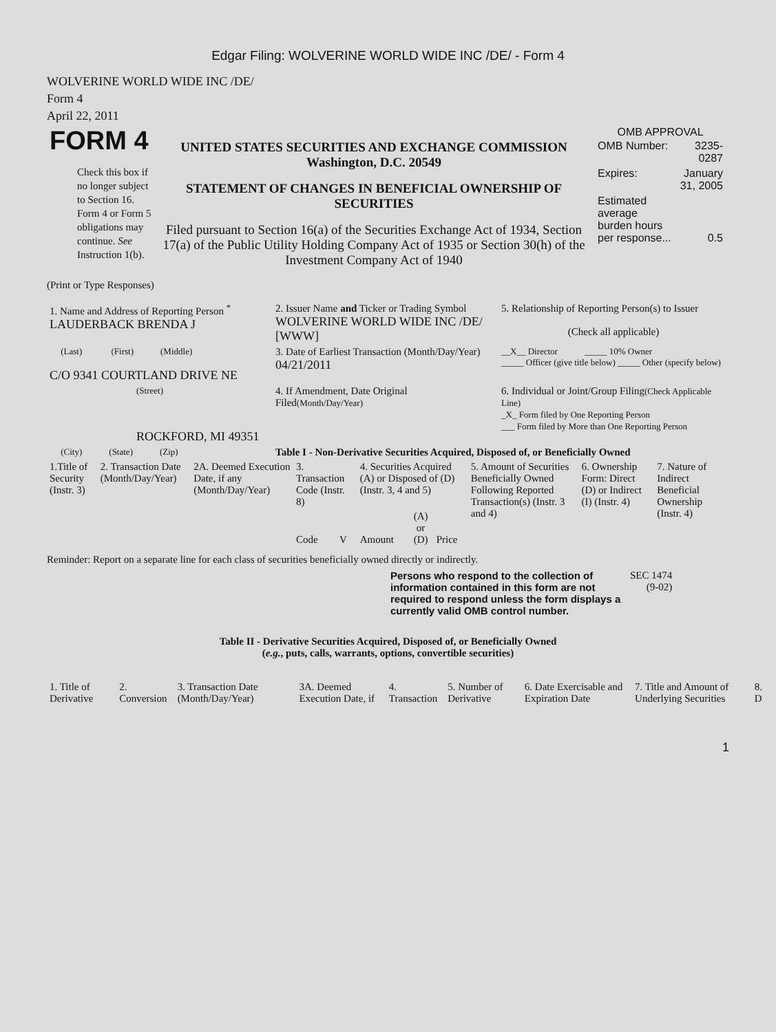Edgar Filing: WOLVERINE WORLD WIDE INC /DE/ - Form 4
WOLVERINE WORLD WIDE INC /DE/
Form 4
April 22, 2011
| FORM 4 Check this box if no longer subject to Section 16. Form 4 or Form 5 obligations may continue. See Instruction 1(b). | UNITED STATES SECURITIES AND EXCHANGE COMMISSION Washington, D.C. 20549 STATEMENT OF CHANGES IN BENEFICIAL OWNERSHIP OF SECURITIES Filed pursuant to Section 16(a) of the Securities Exchange Act of 1934, Section 17(a) of the Public Utility Holding Company Act of 1935 or Section 30(h) of the Investment Company Act of 1940 | OMB APPROVAL / OMB Number: / 3235-0287 / / Expires: / January 31, 2005 / / Estimated average burden hours per response... / 0.5 / |
(Print or Type Responses)
| 1. Name and Address of Reporting Person <sup>*</sup> LAUDERBACK BRENDA J | 2. Issuer Name and Ticker or Trading Symbol WOLVERINE WORLD WIDE INC /DE/ [WWW] | 5. Relationship of Reporting Person(s) to Issuer (Check all applicable) |
| (Last) (First) (Middle) C/O 9341 COURTLAND DRIVE NE | 3. Date of Earliest Transaction (Month/Day/Year) 04/21/2011 | __X__ Director _____ 10% Owner _____ Officer (give title below) _____ Other (specify below) |
| (Street) ROCKFORD, MI 49351 | 4. If Amendment, Date Original Filed (Month/Day/Year) | 6. Individual or Joint/Group Filing (Check Applicable Line) _X_ Form filed by One Reporting Person ___ Form filed by More than One Reporting Person |
| (City) (State) (Zip) | Table I - Non-Derivative Securities Acquired, Disposed of, or Beneficially Owned | |
| 1.Title of Security (Instr. 3) | 2. Transaction Date (Month/Day/Year) | 2A. Deemed Execution Date, if any (Month/Day/Year) | 3. Transaction Code (Instr. 8) | | 4. Securities Acquired (A) or Disposed of (D) (Instr. 3, 4 and 5) | | | 5. Amount of Securities Beneficially Owned Following Reported Transaction(s) (Instr. 3 and 4) | 6. Ownership Form: Direct (D) or Indirect (I) (Instr. 4) | 7. Nature of Indirect Beneficial Ownership (Instr. 4) |
| --- | --- | --- | --- | --- | --- | --- | --- | --- | --- | --- |
| | | | Code | V | Amount | (A) or (D) | Price | | | |
Reminder: Report on a separate line for each class of securities beneficially owned directly or indirectly.
| Persons who respond to the collection of information contained in this form are not required to respond unless the form displays a currently valid OMB control number. | SEC 1474 (9-02) |
Table II - Derivative Securities Acquired, Disposed of, or Beneficially Owned
(e.g., puts, calls, warrants, options, convertible securities)
| 1. Title of Derivative | 2. Conversion | 3. Transaction Date (Month/Day/Year) | 3A. Deemed Execution Date, if | 4. Transaction | 5. Number of Derivative | 6. Date Exercisable and Expiration Date | 7. Title and Amount of Underlying Securities | 8. D |
| --- | --- | --- | --- | --- | --- | --- | --- | --- |
1